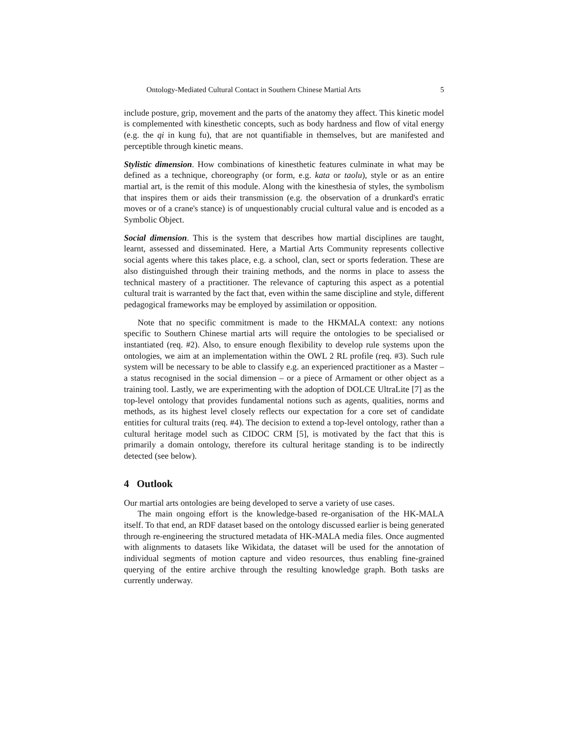Ontology-Mediated Cultural Contact in Southern Chinese Martial Arts 5
include posture, grip, movement and the parts of the anatomy they affect. This kinetic model is complemented with kinesthetic concepts, such as body hardness and flow of vital energy (e.g. the qi in kung fu), that are not quantifiable in themselves, but are manifested and perceptible through kinetic means.
Stylistic dimension. How combinations of kinesthetic features culminate in what may be defined as a technique, choreography (or form, e.g. kata or taolu), style or as an entire martial art, is the remit of this module. Along with the kinesthesia of styles, the symbolism that inspires them or aids their transmission (e.g. the observation of a drunkard's erratic moves or of a crane's stance) is of unquestionably crucial cultural value and is encoded as a Symbolic Object.
Social dimension. This is the system that describes how martial disciplines are taught, learnt, assessed and disseminated. Here, a Martial Arts Community represents collective social agents where this takes place, e.g. a school, clan, sect or sports federation. These are also distinguished through their training methods, and the norms in place to assess the technical mastery of a practitioner. The relevance of capturing this aspect as a potential cultural trait is warranted by the fact that, even within the same discipline and style, different pedagogical frameworks may be employed by assimilation or opposition.
Note that no specific commitment is made to the HKMALA context: any notions specific to Southern Chinese martial arts will require the ontologies to be specialised or instantiated (req. #2). Also, to ensure enough flexibility to develop rule systems upon the ontologies, we aim at an implementation within the OWL 2 RL profile (req. #3). Such rule system will be necessary to be able to classify e.g. an experienced practitioner as a Master – a status recognised in the social dimension – or a piece of Armament or other object as a training tool. Lastly, we are experimenting with the adoption of DOLCE UltraLite [7] as the top-level ontology that provides fundamental notions such as agents, qualities, norms and methods, as its highest level closely reflects our expectation for a core set of candidate entities for cultural traits (req. #4). The decision to extend a top-level ontology, rather than a cultural heritage model such as CIDOC CRM [5], is motivated by the fact that this is primarily a domain ontology, therefore its cultural heritage standing is to be indirectly detected (see below).
4 Outlook
Our martial arts ontologies are being developed to serve a variety of use cases.
The main ongoing effort is the knowledge-based re-organisation of the HK-MALA itself. To that end, an RDF dataset based on the ontology discussed earlier is being generated through re-engineering the structured metadata of HK-MALA media files. Once augmented with alignments to datasets like Wikidata, the dataset will be used for the annotation of individual segments of motion capture and video resources, thus enabling fine-grained querying of the entire archive through the resulting knowledge graph. Both tasks are currently underway.